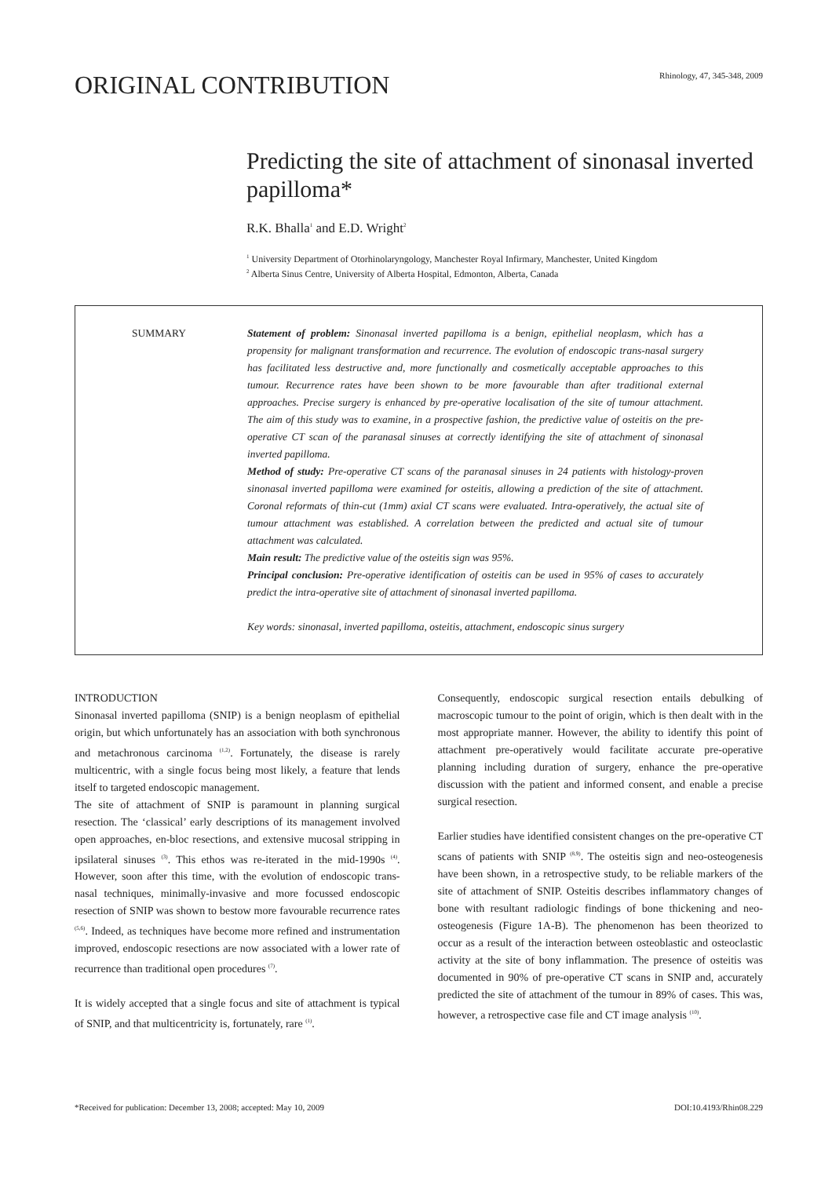ORIGINAL CONTRIBUTION
Rhinology, 47, 345-348, 2009
Predicting the site of attachment of sinonasal inverted papilloma*
R.K. Bhalla<sup>1</sup> and E.D. Wright<sup>2</sup>
<sup>1</sup> University Department of Otorhinolaryngology, Manchester Royal Infirmary, Manchester, United Kingdom
<sup>2</sup> Alberta Sinus Centre, University of Alberta Hospital, Edmonton, Alberta, Canada
SUMMARY Statement of problem: Sinonasal inverted papilloma is a benign, epithelial neoplasm, which has a propensity for malignant transformation and recurrence. The evolution of endoscopic trans-nasal surgery has facilitated less destructive and, more functionally and cosmetically acceptable approaches to this tumour. Recurrence rates have been shown to be more favourable than after traditional external approaches. Precise surgery is enhanced by pre-operative localisation of the site of tumour attachment. The aim of this study was to examine, in a prospective fashion, the predictive value of osteitis on the pre-operative CT scan of the paranasal sinuses at correctly identifying the site of attachment of sinonasal inverted papilloma.
Method of study: Pre-operative CT scans of the paranasal sinuses in 24 patients with histology-proven sinonasal inverted papilloma were examined for osteitis, allowing a prediction of the site of attachment. Coronal reformats of thin-cut (1mm) axial CT scans were evaluated. Intra-operatively, the actual site of tumour attachment was established. A correlation between the predicted and actual site of tumour attachment was calculated.
Main result: The predictive value of the osteitis sign was 95%.
Principal conclusion: Pre-operative identification of osteitis can be used in 95% of cases to accurately predict the intra-operative site of attachment of sinonasal inverted papilloma.
Key words: sinonasal, inverted papilloma, osteitis, attachment, endoscopic sinus surgery
INTRODUCTION
Sinonasal inverted papilloma (SNIP) is a benign neoplasm of epithelial origin, but which unfortunately has an association with both synchronous and metachronous carcinoma <sup>(1,2)</sup>. Fortunately, the disease is rarely multicentric, with a single focus being most likely, a feature that lends itself to targeted endoscopic management.
The site of attachment of SNIP is paramount in planning surgical resection. The ‘classical’ early descriptions of its management involved open approaches, en-bloc resections, and extensive mucosal stripping in ipsilateral sinuses <sup>(3)</sup>. This ethos was re-iterated in the mid-1990s <sup>(4)</sup>. However, soon after this time, with the evolution of endoscopic trans-nasal techniques, minimally-invasive and more focussed endoscopic resection of SNIP was shown to bestow more favourable recurrence rates <sup>(5,6)</sup>. Indeed, as techniques have become more refined and instrumentation improved, endoscopic resections are now associated with a lower rate of recurrence than traditional open procedures <sup>(7)</sup>.
It is widely accepted that a single focus and site of attachment is typical of SNIP, and that multicentricity is, fortunately, rare <sup>(1)</sup>.
Consequently, endoscopic surgical resection entails debulking of macroscopic tumour to the point of origin, which is then dealt with in the most appropriate manner. However, the ability to identify this point of attachment pre-operatively would facilitate accurate pre-operative planning including duration of surgery, enhance the pre-operative discussion with the patient and informed consent, and enable a precise surgical resection.
Earlier studies have identified consistent changes on the pre-operative CT scans of patients with SNIP <sup>(8,9)</sup>. The osteitis sign and neo-osteogenesis have been shown, in a retrospective study, to be reliable markers of the site of attachment of SNIP. Osteitis describes inflammatory changes of bone with resultant radiologic findings of bone thickening and neo-osteogenesis (Figure 1A-B). The phenomenon has been theorized to occur as a result of the interaction between osteoblastic and osteoclastic activity at the site of bony inflammation. The presence of osteitis was documented in 90% of pre-operative CT scans in SNIP and, accurately predicted the site of attachment of the tumour in 89% of cases. This was, however, a retrospective case file and CT image analysis <sup>(10)</sup>.
*Received for publication: December 13, 2008; accepted: May 10, 2009 DOI:10.4193/Rhin08.229